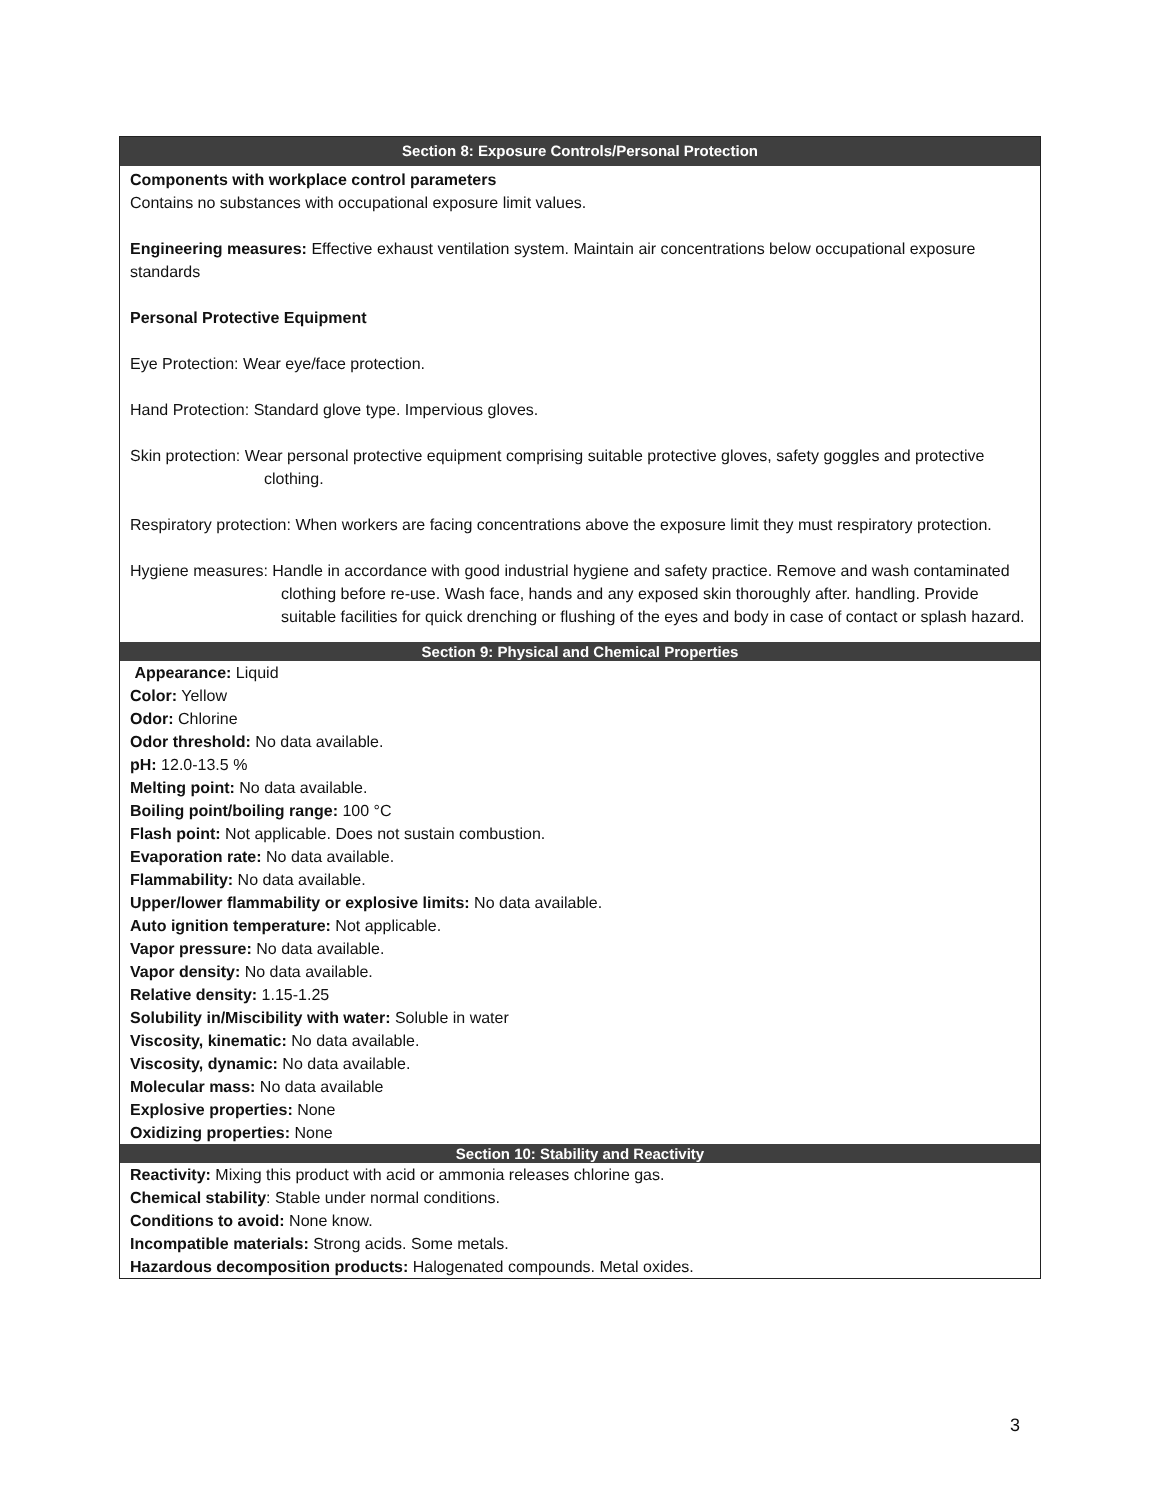Section 8: Exposure Controls/Personal Protection
Components with workplace control parameters
Contains no substances with occupational exposure limit values.
Engineering measures: Effective exhaust ventilation system. Maintain air concentrations below occupational exposure standards
Personal Protective Equipment
Eye Protection: Wear eye/face protection.
Hand Protection: Standard glove type. Impervious gloves.
Skin protection: Wear personal protective equipment comprising suitable protective gloves, safety goggles and protective clothing.
Respiratory protection: When workers are facing concentrations above the exposure limit they must respiratory protection.
Hygiene measures: Handle in accordance with good industrial hygiene and safety practice. Remove and wash contaminated clothing before re-use. Wash face, hands and any exposed skin thoroughly after. handling. Provide suitable facilities for quick drenching or flushing of the eyes and body in case of contact or splash hazard.
Section 9: Physical and Chemical Properties
Appearance: Liquid
Color: Yellow
Odor: Chlorine
Odor threshold: No data available.
pH: 12.0-13.5 %
Melting point: No data available.
Boiling point/boiling range: 100 °C
Flash point: Not applicable. Does not sustain combustion.
Evaporation rate: No data available.
Flammability: No data available.
Upper/lower flammability or explosive limits: No data available.
Auto ignition temperature: Not applicable.
Vapor pressure: No data available.
Vapor density: No data available.
Relative density: 1.15-1.25
Solubility in/Miscibility with water: Soluble in water
Viscosity, kinematic: No data available.
Viscosity, dynamic: No data available.
Molecular mass: No data available
Explosive properties: None
Oxidizing properties: None
Section 10: Stability and Reactivity
Reactivity: Mixing this product with acid or ammonia releases chlorine gas.
Chemical stability: Stable under normal conditions.
Conditions to avoid: None know.
Incompatible materials: Strong acids. Some metals.
Hazardous decomposition products: Halogenated compounds. Metal oxides.
3